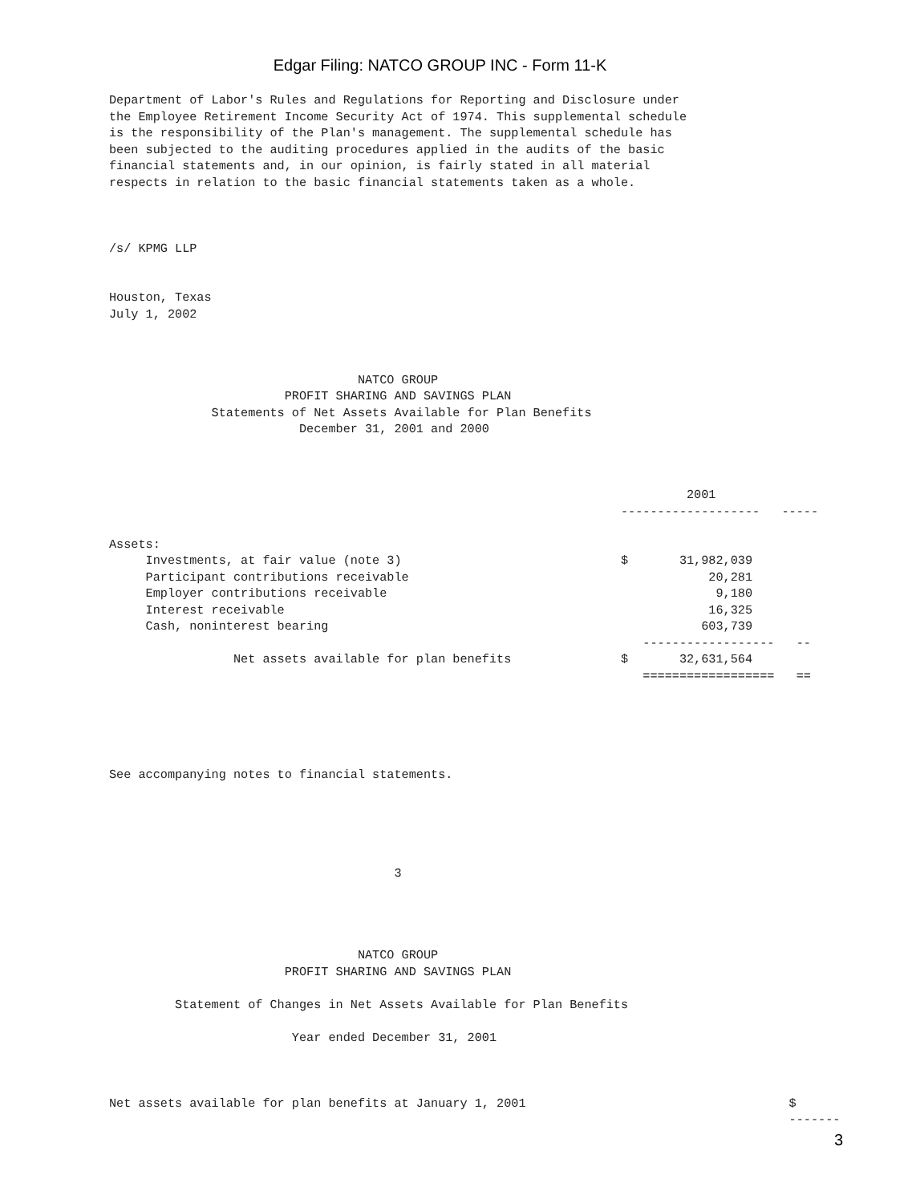Edgar Filing: NATCO GROUP INC - Form 11-K
Department of Labor's Rules and Regulations for Reporting and Disclosure under
the Employee Retirement Income Security Act of 1974. This supplemental schedule
is the responsibility of the Plan's management. The supplemental schedule has
been subjected to the auditing procedures applied in the audits of the basic
financial statements and, in our opinion, is fairly stated in all material
respects in relation to the basic financial statements taken as a whole.



/s/ KPMG LLP


Houston, Texas
July 1, 2002



                                  NATCO GROUP
                        PROFIT SHARING AND SAVINGS PLAN
              Statements of Net Assets Available for Plan Benefits
                          December 31, 2001 and 2000



                                                                               2001
                                                                      -------------------   -----

Assets:
     Investments, at fair value (note 3)                              $       31,982,039
     Participant contributions receivable                                         20,281
     Employer contributions receivable                                             9,180
     Interest receivable                                                          16,325
     Cash, noninterest bearing                                                   603,739
                                                                         ------------------   --
                 Net assets available for plan benefits               $       32,631,564
                                                                         ==================   ==





See accompanying notes to financial statements.





                                       3




                                  NATCO GROUP
                        PROFIT SHARING AND SAVINGS PLAN

         Statement of Changes in Net Assets Available for Plan Benefits

                         Year ended December 31, 2001



Net assets available for plan benefits at January 1, 2001                                    $
                                                                                             -------
3